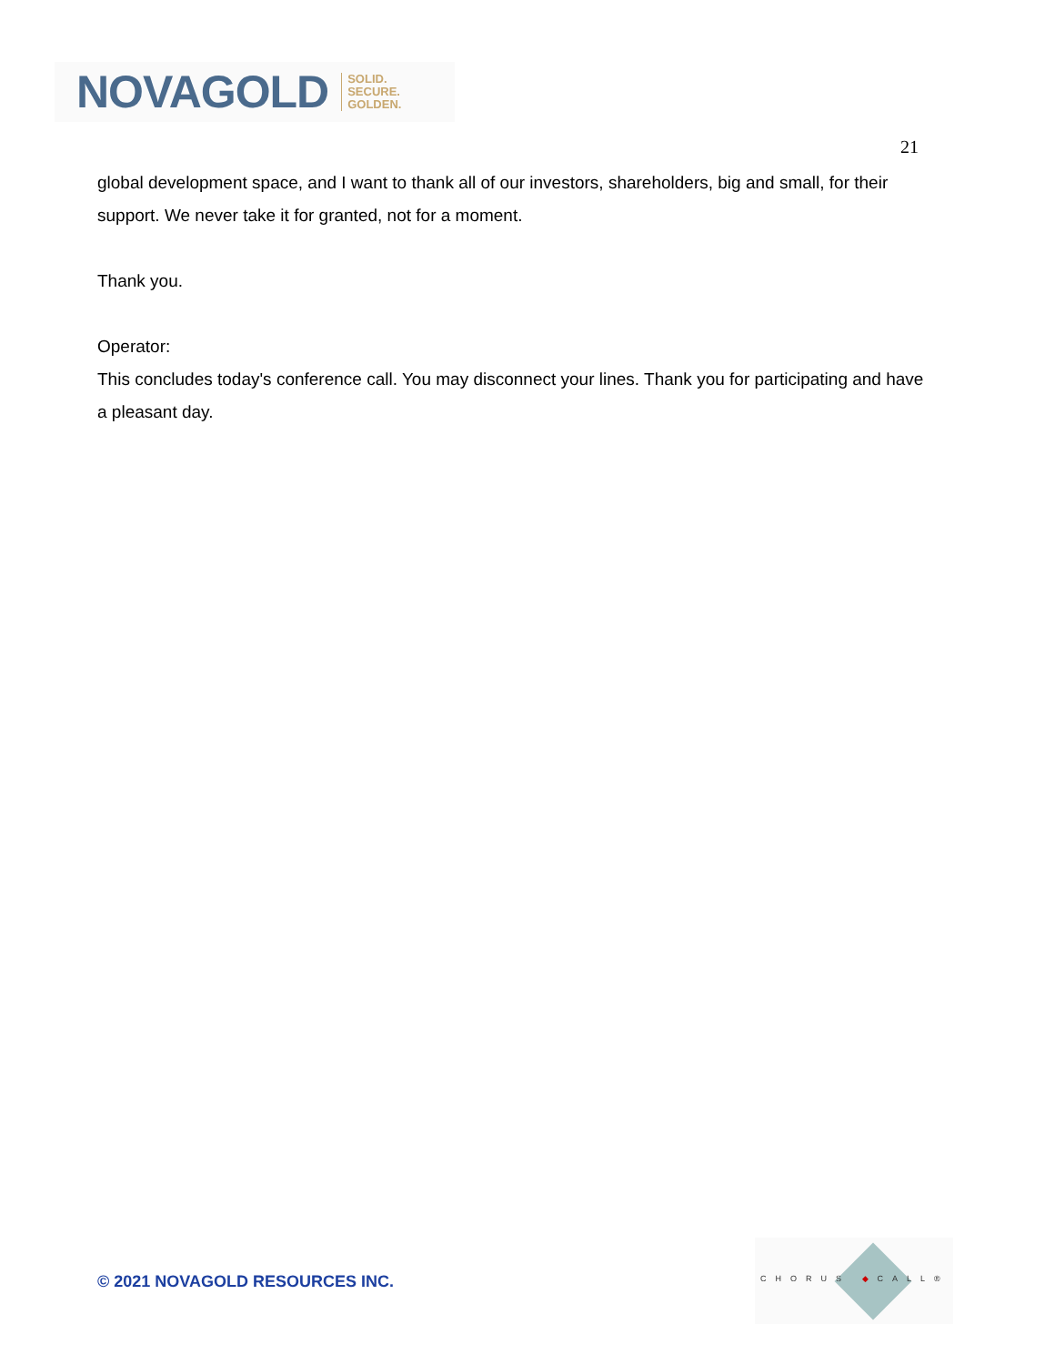NOVAGOLD SOLID.
SECURE.
GOLDEN.
21
global development space, and I want to thank all of our investors, shareholders, big and small, for their support. We never take it for granted, not for a moment.
Thank you.
Operator:
This concludes today's conference call. You may disconnect your lines. Thank you for participating and have a pleasant day.
© 2021 NOVAGOLD RESOURCES INC.
CHORUS ◆CALL®